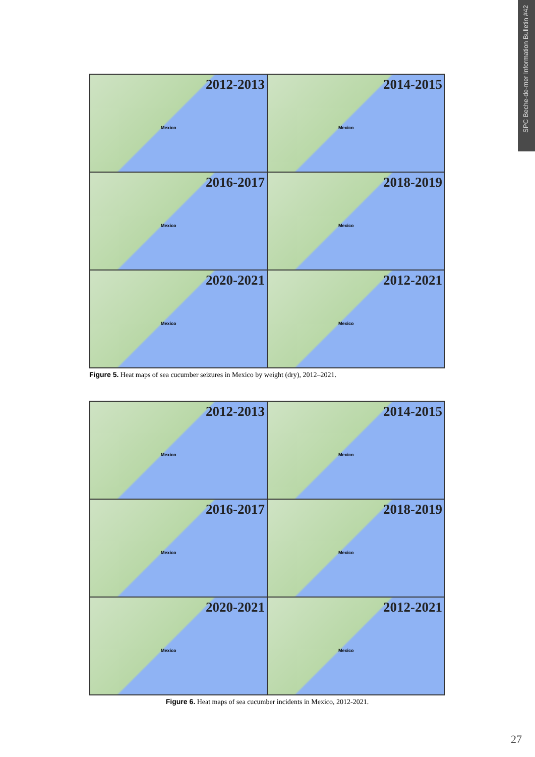SPC Beche-de-mer Information Bulletin #42
2012-2013
Mexico
2014-2015
Mexico
2016-2017
Mexico
2018-2019
Mexico
2020-2021
Mexico
2012-2021
Mexico
Figure 5. Heat maps of sea cucumber seizures in Mexico by weight (dry), 2012–2021.
2012-2013
Mexico
2014-2015
Mexico
2016-2017
Mexico
2018-2019
Mexico
2020-2021
Mexico
2012-2021
Mexico
Figure 6. Heat maps of sea cucumber incidents in Mexico, 2012-2021.
27